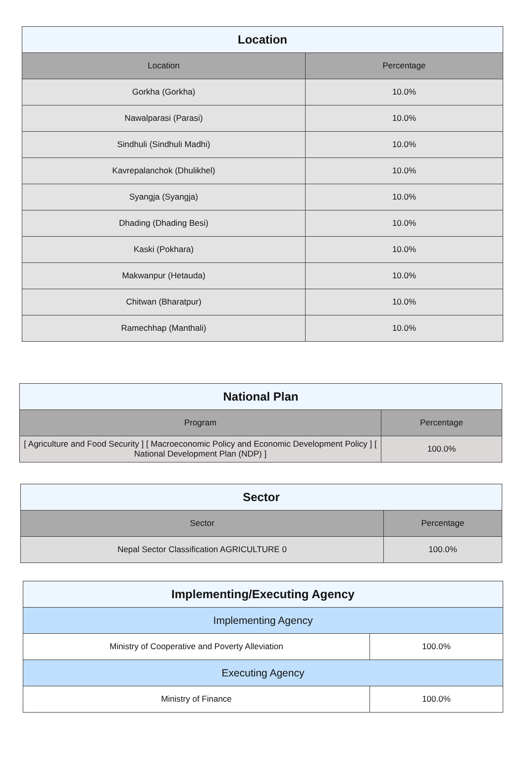| Location | |
| --- | --- |
| Location | Percentage |
| Gorkha (Gorkha) | 10.0% |
| Nawalparasi (Parasi) | 10.0% |
| Sindhuli (Sindhuli Madhi) | 10.0% |
| Kavrepalanchok (Dhulikhel) | 10.0% |
| Syangja (Syangja) | 10.0% |
| Dhading (Dhading Besi) | 10.0% |
| Kaski (Pokhara) | 10.0% |
| Makwanpur (Hetauda) | 10.0% |
| Chitwan (Bharatpur) | 10.0% |
| Ramechhap (Manthali) | 10.0% |
| National Plan | |
| --- | --- |
| Program | Percentage |
| [ Agriculture and Food Security ] [ Macroeconomic Policy and Economic Development Policy ] [ National Development Plan (NDP) ] | 100.0% |
| Sector | |
| --- | --- |
| Sector | Percentage |
| Nepal Sector Classification AGRICULTURE 0 | 100.0% |
| Implementing/Executing Agency | |
| --- | --- |
| Implementing Agency | |
| Ministry of Cooperative and Poverty Alleviation | 100.0% |
| Executing Agency | |
| Ministry of Finance | 100.0% |